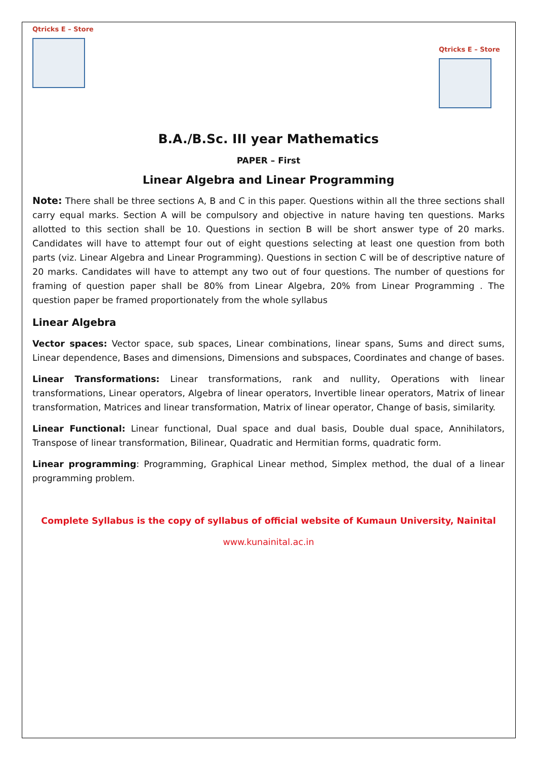Qtricks E – Store
Qtricks E – Store
B.A./B.Sc. III year Mathematics
PAPER – First
Linear Algebra and Linear Programming
Note: There shall be three sections A, B and C in this paper. Questions within all the three sections shall carry equal marks. Section A will be compulsory and objective in nature having ten questions. Marks allotted to this section shall be 10. Questions in section B will be short answer type of 20 marks. Candidates will have to attempt four out of eight questions selecting at least one question from both parts (viz. Linear Algebra and Linear Programming). Questions in section C will be of descriptive nature of 20 marks. Candidates will have to attempt any two out of four questions. The number of questions for framing of question paper shall be 80% from Linear Algebra, 20% from Linear Programming . The question paper be framed proportionately from the whole syllabus
Linear Algebra
Vector spaces: Vector space, sub spaces, Linear combinations, linear spans, Sums and direct sums, Linear dependence, Bases and dimensions, Dimensions and subspaces, Coordinates and change of bases.
Linear Transformations: Linear transformations, rank and nullity, Operations with linear transformations, Linear operators, Algebra of linear operators, Invertible linear operators, Matrix of linear transformation, Matrices and linear transformation, Matrix of linear operator, Change of basis, similarity.
Linear Functional: Linear functional, Dual space and dual basis, Double dual space, Annihilators, Transpose of linear transformation, Bilinear, Quadratic and Hermitian forms, quadratic form.
Linear programming: Programming, Graphical Linear method, Simplex method, the dual of a linear programming problem.
Complete Syllabus is the copy of syllabus of official website of Kumaun University, Nainital
www.kunainital.ac.in